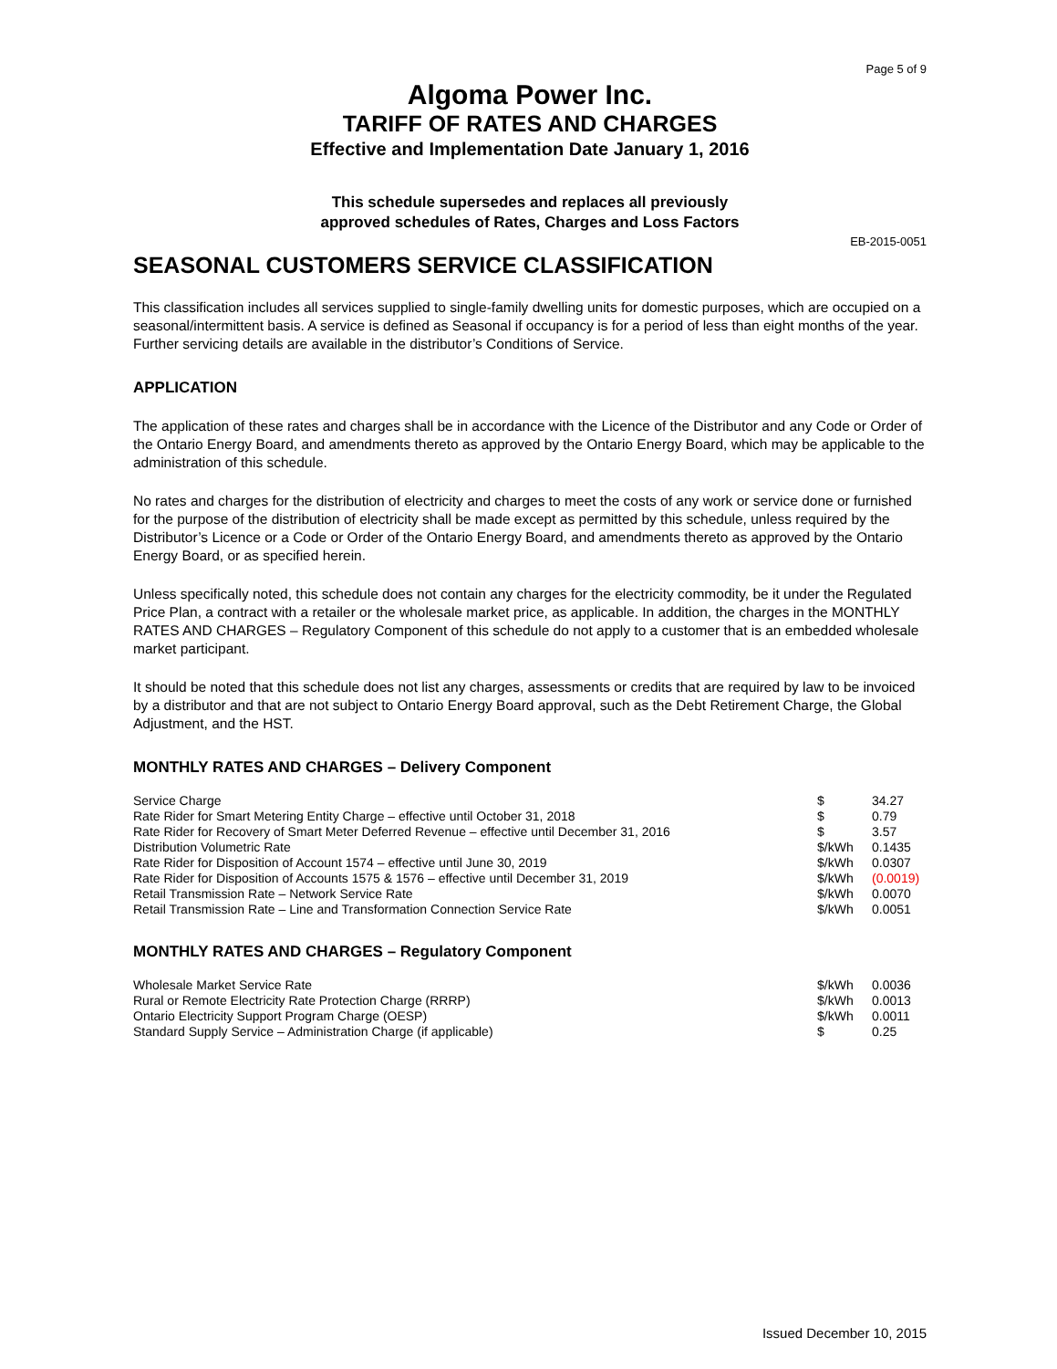Page 5 of 9
Algoma Power Inc.
TARIFF OF RATES AND CHARGES
Effective and Implementation Date January 1, 2016
This schedule supersedes and replaces all previously
approved schedules of Rates, Charges and Loss Factors
EB-2015-0051
SEASONAL CUSTOMERS SERVICE CLASSIFICATION
This classification includes all services supplied to single-family dwelling units for domestic purposes, which are occupied on a seasonal/intermittent basis. A service is defined as Seasonal if occupancy is for a period of less than eight months of the year. Further servicing details are available in the distributor’s Conditions of Service.
APPLICATION
The application of these rates and charges shall be in accordance with the Licence of the Distributor and any Code or Order of the Ontario Energy Board, and amendments thereto as approved by the Ontario Energy Board, which may be applicable to the administration of this schedule.
No rates and charges for the distribution of electricity and charges to meet the costs of any work or service done or furnished for the purpose of the distribution of electricity shall be made except as permitted by this schedule, unless required by the Distributor’s Licence or a Code or Order of the Ontario Energy Board, and amendments thereto as approved by the Ontario Energy Board, or as specified herein.
Unless specifically noted, this schedule does not contain any charges for the electricity commodity, be it under the Regulated Price Plan, a contract with a retailer or the wholesale market price, as applicable. In addition, the charges in the MONTHLY RATES AND CHARGES – Regulatory Component of this schedule do not apply to a customer that is an embedded wholesale market participant.
It should be noted that this schedule does not list any charges, assessments or credits that are required by law to be invoiced by a distributor and that are not subject to Ontario Energy Board approval, such as the Debt Retirement Charge, the Global Adjustment, and the HST.
MONTHLY RATES AND CHARGES – Delivery Component
| Service Charge | $ | 34.27 |
| Rate Rider for Smart Metering Entity Charge – effective until October 31, 2018 | $ | 0.79 |
| Rate Rider for Recovery of Smart Meter Deferred Revenue – effective until December 31, 2016 | $ | 3.57 |
| Distribution Volumetric Rate | $/kWh | 0.1435 |
| Rate Rider for Disposition of Account 1574 – effective until June 30, 2019 | $/kWh | 0.0307 |
| Rate Rider for Disposition of Accounts 1575 & 1576 – effective until December 31, 2019 | $/kWh | (0.0019) |
| Retail Transmission Rate – Network Service Rate | $/kWh | 0.0070 |
| Retail Transmission Rate – Line and Transformation Connection Service Rate | $/kWh | 0.0051 |
MONTHLY RATES AND CHARGES – Regulatory Component
| Wholesale Market Service Rate | $/kWh | 0.0036 |
| Rural or Remote Electricity Rate Protection Charge (RRRP) | $/kWh | 0.0013 |
| Ontario Electricity Support Program Charge (OESP) | $/kWh | 0.0011 |
| Standard Supply Service – Administration Charge (if applicable) | $ | 0.25 |
Issued December 10, 2015